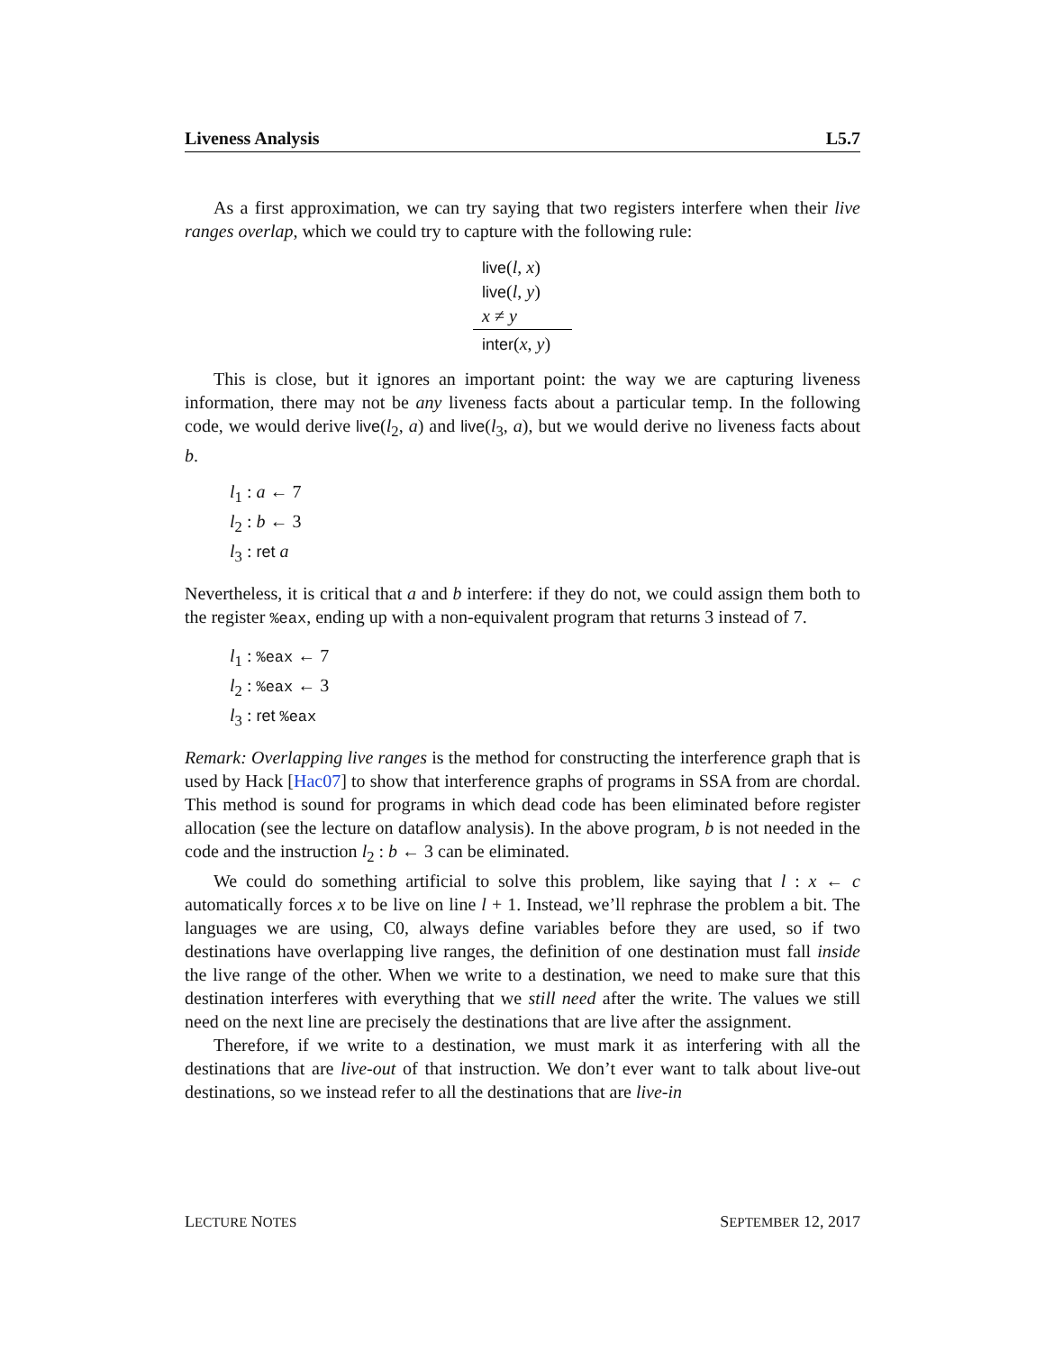Liveness Analysis L5.7
As a first approximation, we can try saying that two registers interfere when their live ranges overlap, which we could try to capture with the following rule:
live(l, x)
live(l, y)
x ≠ y
inter(x, y)
This is close, but it ignores an important point: the way we are capturing liveness information, there may not be any liveness facts about a particular temp. In the following code, we would derive live(l<sub>2</sub>, a) and live(l<sub>3</sub>, a), but we would derive no liveness facts about b.
l<sub>1</sub> : a ← 7
l<sub>2</sub> : b ← 3
l<sub>3</sub> : ret a
Nevertheless, it is critical that a and b interfere: if they do not, we could assign them both to the register %eax, ending up with a non-equivalent program that returns 3 instead of 7.
l<sub>1</sub> : %eax ← 7
l<sub>2</sub> : %eax ← 3
l<sub>3</sub> : ret %eax
Remark: Overlapping live ranges is the method for constructing the interference graph that is used by Hack [Hac07] to show that interference graphs of programs in SSA from are chordal. This method is sound for programs in which dead code has been eliminated before register allocation (see the lecture on dataflow analysis). In the above program, b is not needed in the code and the instruction l<sub>2</sub> : b ← 3 can be eliminated.
We could do something artificial to solve this problem, like saying that l : x ← c automatically forces x to be live on line l + 1. Instead, we’ll rephrase the problem a bit. The languages we are using, C0, always define variables before they are used, so if two destinations have overlapping live ranges, the definition of one destination must fall inside the live range of the other. When we write to a destination, we need to make sure that this destination interferes with everything that we still need after the write. The values we still need on the next line are precisely the destinations that are live after the assignment.
Therefore, if we write to a destination, we must mark it as interfering with all the destinations that are live-out of that instruction. We don’t ever want to talk about live-out destinations, so we instead refer to all the destinations that are live-in
LECTURE NOTES SEPTEMBER 12, 2017